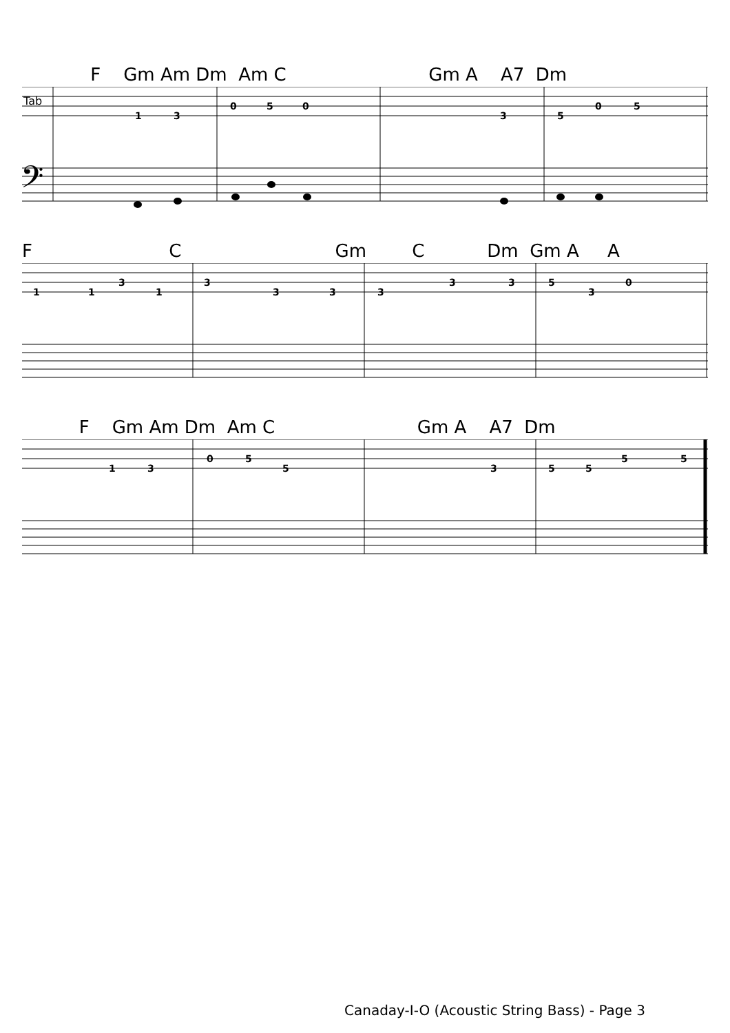F Gm Am Dm Am C Gm A A7 Dm
Tab
1
3
0
5
0
3
5
0
5
𝄢
F C Gm C Dm Gm A A
1
1
3
1
3
3
3
3
3
3
5
3
0
F Gm Am Dm Am C Gm A A7 Dm
1
3
0
5
5
3
5
5
5
5
Canaday-I-O (Acoustic String Bass) - Page 3